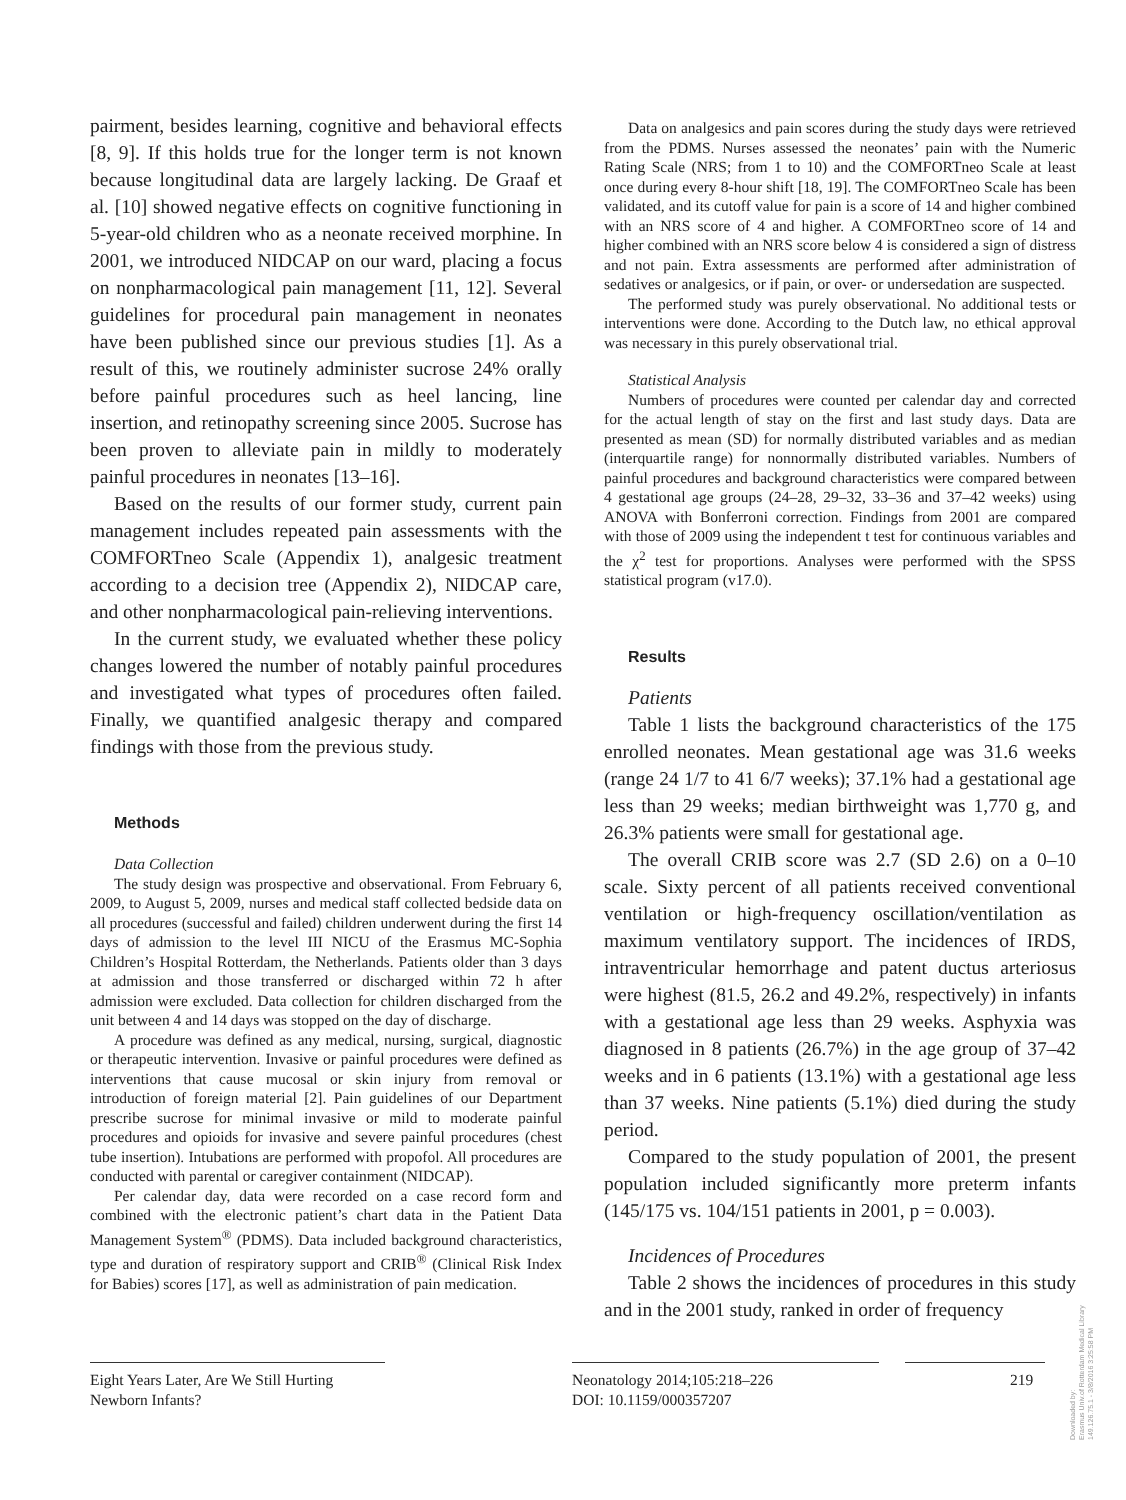pairment, besides learning, cognitive and behavioral effects [8, 9]. If this holds true for the longer term is not known because longitudinal data are largely lacking. De Graaf et al. [10] showed negative effects on cognitive functioning in 5-year-old children who as a neonate received morphine. In 2001, we introduced NIDCAP on our ward, placing a focus on nonpharmacological pain management [11, 12]. Several guidelines for procedural pain management in neonates have been published since our previous studies [1]. As a result of this, we routinely administer sucrose 24% orally before painful procedures such as heel lancing, line insertion, and retinopathy screening since 2005. Sucrose has been proven to alleviate pain in mildly to moderately painful procedures in neonates [13–16].
Based on the results of our former study, current pain management includes repeated pain assessments with the COMFORTneo Scale (Appendix 1), analgesic treatment according to a decision tree (Appendix 2), NIDCAP care, and other nonpharmacological pain-relieving interventions.
In the current study, we evaluated whether these policy changes lowered the number of notably painful procedures and investigated what types of procedures often failed. Finally, we quantified analgesic therapy and compared findings with those from the previous study.
Methods
Data Collection
The study design was prospective and observational. From February 6, 2009, to August 5, 2009, nurses and medical staff collected bedside data on all procedures (successful and failed) children underwent during the first 14 days of admission to the level III NICU of the Erasmus MC-Sophia Children’s Hospital Rotterdam, the Netherlands. Patients older than 3 days at admission and those transferred or discharged within 72 h after admission were excluded. Data collection for children discharged from the unit between 4 and 14 days was stopped on the day of discharge.
A procedure was defined as any medical, nursing, surgical, diagnostic or therapeutic intervention. Invasive or painful procedures were defined as interventions that cause mucosal or skin injury from removal or introduction of foreign material [2]. Pain guidelines of our Department prescribe sucrose for minimal invasive or mild to moderate painful procedures and opioids for invasive and severe painful procedures (chest tube insertion). Intubations are performed with propofol. All procedures are conducted with parental or caregiver containment (NIDCAP).
Per calendar day, data were recorded on a case record form and combined with the electronic patient’s chart data in the Patient Data Management System<sup>®</sup> (PDMS). Data included background characteristics, type and duration of respiratory support and CRIB<sup>®</sup> (Clinical Risk Index for Babies) scores [17], as well as administration of pain medication.
Data on analgesics and pain scores during the study days were retrieved from the PDMS. Nurses assessed the neonates’ pain with the Numeric Rating Scale (NRS; from 1 to 10) and the COMFORTneo Scale at least once during every 8-hour shift [18, 19]. The COMFORTneo Scale has been validated, and its cutoff value for pain is a score of 14 and higher combined with an NRS score of 4 and higher. A COMFORTneo score of 14 and higher combined with an NRS score below 4 is considered a sign of distress and not pain. Extra assessments are performed after administration of sedatives or analgesics, or if pain, or over- or undersedation are suspected.
The performed study was purely observational. No additional tests or interventions were done. According to the Dutch law, no ethical approval was necessary in this purely observational trial.
Statistical Analysis
Numbers of procedures were counted per calendar day and corrected for the actual length of stay on the first and last study days. Data are presented as mean (SD) for normally distributed variables and as median (interquartile range) for nonnormally distributed variables. Numbers of painful procedures and background characteristics were compared between 4 gestational age groups (24–28, 29–32, 33–36 and 37–42 weeks) using ANOVA with Bonferroni correction. Findings from 2001 are compared with those of 2009 using the independent t test for continuous variables and the χ<sup>2</sup> test for proportions. Analyses were performed with the SPSS statistical program (v17.0).
Results
Patients
Table 1 lists the background characteristics of the 175 enrolled neonates. Mean gestational age was 31.6 weeks (range 24 1/7 to 41 6/7 weeks); 37.1% had a gestational age less than 29 weeks; median birthweight was 1,770 g, and 26.3% patients were small for gestational age.
The overall CRIB score was 2.7 (SD 2.6) on a 0–10 scale. Sixty percent of all patients received conventional ventilation or high-frequency oscillation/ventilation as maximum ventilatory support. The incidences of IRDS, intraventricular hemorrhage and patent ductus arteriosus were highest (81.5, 26.2 and 49.2%, respectively) in infants with a gestational age less than 29 weeks. Asphyxia was diagnosed in 8 patients (26.7%) in the age group of 37–42 weeks and in 6 patients (13.1%) with a gestational age less than 37 weeks. Nine patients (5.1%) died during the study period.
Compared to the study population of 2001, the present population included significantly more preterm infants (145/175 vs. 104/151 patients in 2001, p = 0.003).
Incidences of Procedures
Table 2 shows the incidences of procedures in this study and in the 2001 study, ranked in order of frequency
Eight Years Later, Are We Still Hurting
Newborn Infants?
Neonatology 2014;105:218–226
DOI: 10.1159/000357207
219
Downloaded by:
Erasmus Univ.of Rotterdam Medical Library
149.126.75.1 - 3/8/2016 3:25:58 PM